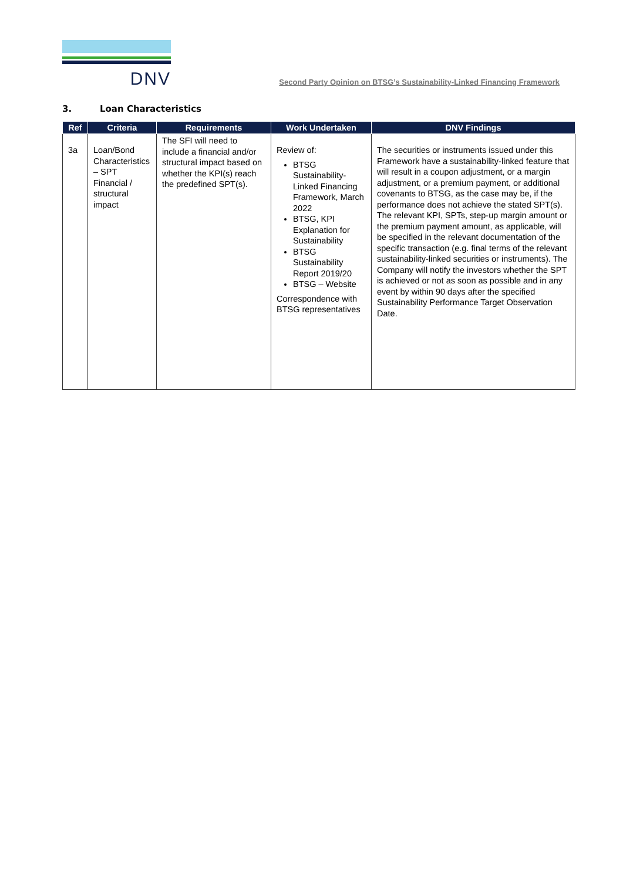DNV
Second Party Opinion on BTSG’s Sustainability-Linked Financing Framework
3. Loan Characteristics
| Ref | Criteria | Requirements | Work Undertaken | DNV Findings |
| --- | --- | --- | --- | --- |
| 3a | Loan/Bond Characteristics – SPT Financial / structural impact | The SFI will need to include a financial and/or structural impact based on whether the KPI(s) reach the predefined SPT(s). | Review of: BTSG Sustainability-Linked Financing Framework, March 2022 BTSG, KPI Explanation for Sustainability BTSG Sustainability Report 2019/20 BTSG – Website Correspondence with BTSG representatives | The securities or instruments issued under this Framework have a sustainability-linked feature that will result in a coupon adjustment, or a margin adjustment, or a premium payment, or additional covenants to BTSG, as the case may be, if the performance does not achieve the stated SPT(s). The relevant KPI, SPTs, step-up margin amount or the premium payment amount, as applicable, will be specified in the relevant documentation of the specific transaction (e.g. final terms of the relevant sustainability-linked securities or instruments). The Company will notify the investors whether the SPT is achieved or not as soon as possible and in any event by within 90 days after the specified Sustainability Performance Target Observation Date. |